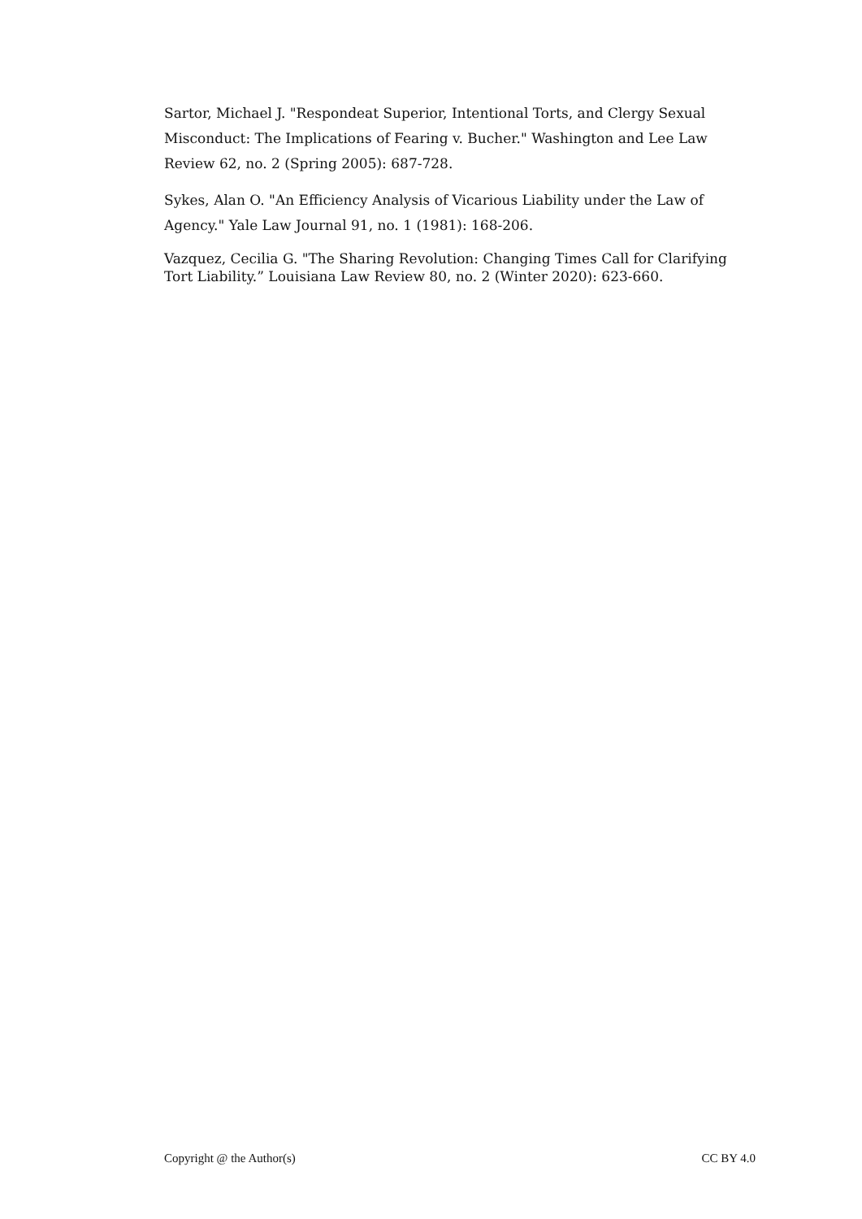Sartor, Michael J. "Respondeat Superior, Intentional Torts, and Clergy Sexual Misconduct: The Implications of Fearing v. Bucher." Washington and Lee Law Review 62, no. 2 (Spring 2005): 687-728.
Sykes, Alan O. "An Efficiency Analysis of Vicarious Liability under the Law of Agency." Yale Law Journal 91, no. 1 (1981): 168-206.
Vazquez, Cecilia G. "The Sharing Revolution: Changing Times Call for Clarifying Tort Liability.” Louisiana Law Review 80, no. 2 (Winter 2020): 623-660.
Copyright @ the Author(s) CC BY 4.0